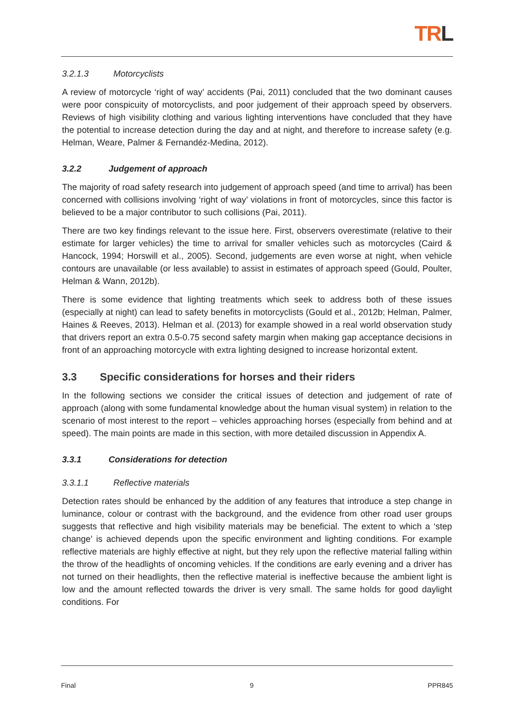TRL
3.2.1.3 Motorcyclists
A review of motorcycle ‘right of way’ accidents (Pai, 2011) concluded that the two dominant causes were poor conspicuity of motorcyclists, and poor judgement of their approach speed by observers. Reviews of high visibility clothing and various lighting interventions have concluded that they have the potential to increase detection during the day and at night, and therefore to increase safety (e.g. Helman, Weare, Palmer & Fernandéz-Medina, 2012).
3.2.2 Judgement of approach
The majority of road safety research into judgement of approach speed (and time to arrival) has been concerned with collisions involving ‘right of way’ violations in front of motorcycles, since this factor is believed to be a major contributor to such collisions (Pai, 2011).
There are two key findings relevant to the issue here. First, observers overestimate (relative to their estimate for larger vehicles) the time to arrival for smaller vehicles such as motorcycles (Caird & Hancock, 1994; Horswill et al., 2005). Second, judgements are even worse at night, when vehicle contours are unavailable (or less available) to assist in estimates of approach speed (Gould, Poulter, Helman & Wann, 2012b).
There is some evidence that lighting treatments which seek to address both of these issues (especially at night) can lead to safety benefits in motorcyclists (Gould et al., 2012b; Helman, Palmer, Haines & Reeves, 2013). Helman et al. (2013) for example showed in a real world observation study that drivers report an extra 0.5-0.75 second safety margin when making gap acceptance decisions in front of an approaching motorcycle with extra lighting designed to increase horizontal extent.
3.3 Specific considerations for horses and their riders
In the following sections we consider the critical issues of detection and judgement of rate of approach (along with some fundamental knowledge about the human visual system) in relation to the scenario of most interest to the report – vehicles approaching horses (especially from behind and at speed). The main points are made in this section, with more detailed discussion in Appendix A.
3.3.1 Considerations for detection
3.3.1.1 Reflective materials
Detection rates should be enhanced by the addition of any features that introduce a step change in luminance, colour or contrast with the background, and the evidence from other road user groups suggests that reflective and high visibility materials may be beneficial. The extent to which a ‘step change’ is achieved depends upon the specific environment and lighting conditions. For example reflective materials are highly effective at night, but they rely upon the reflective material falling within the throw of the headlights of oncoming vehicles. If the conditions are early evening and a driver has not turned on their headlights, then the reflective material is ineffective because the ambient light is low and the amount reflected towards the driver is very small. The same holds for good daylight conditions. For
Final 9 PPR845